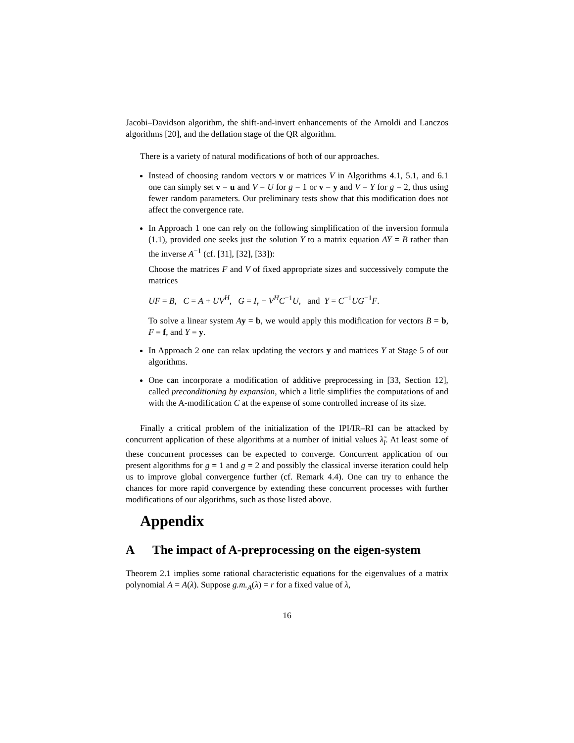Jacobi–Davidson algorithm, the shift-and-invert enhancements of the Arnoldi and Lanczos algorithms [20], and the deflation stage of the QR algorithm.
There is a variety of natural modifications of both of our approaches.
Instead of choosing random vectors v or matrices V in Algorithms 4.1, 5.1, and 6.1 one can simply set v = u and V = U for g = 1 or v = y and V = Y for g = 2, thus using fewer random parameters. Our preliminary tests show that this modification does not affect the convergence rate.
In Approach 1 one can rely on the following simplification of the inversion formula (1.1), provided one seeks just the solution Y to a matrix equation AY = B rather than the inverse A<sup>−1</sup> (cf. [31], [32], [33]):
Choose the matrices F and V of fixed appropriate sizes and successively compute the matrices
UF = B, C = A + UV<sup>H</sup>, G = I<sub>r</sub> − V<sup>H</sup>C<sup>−1</sup>U, and Y = C<sup>−1</sup>UG<sup>−1</sup>F.
To solve a linear system Ay = b, we would apply this modification for vectors B = b, F = f, and Y = y.
In Approach 2 one can relax updating the vectors y and matrices Y at Stage 5 of our algorithms.
One can incorporate a modification of additive preprocessing in [33, Section 12], called preconditioning by expansion, which a little simplifies the computations of and with the A-modification C at the expense of some controlled increase of its size.
Finally a critical problem of the initialization of the IPI/IR–RI can be attacked by concurrent application of these algorithms at a number of initial values λ̃<sub>i</sub>. At least some of these concurrent processes can be expected to converge. Concurrent application of our present algorithms for g = 1 and g = 2 and possibly the classical inverse iteration could help us to improve global convergence further (cf. Remark 4.4). One can try to enhance the chances for more rapid convergence by extending these concurrent processes with further modifications of our algorithms, such as those listed above.
Appendix
A The impact of A-preprocessing on the eigen-system
Theorem 2.1 implies some rational characteristic equations for the eigenvalues of a matrix polynomial A = A(λ). Suppose g.m.<sub>A</sub>(λ) = r for a fixed value of λ,
16